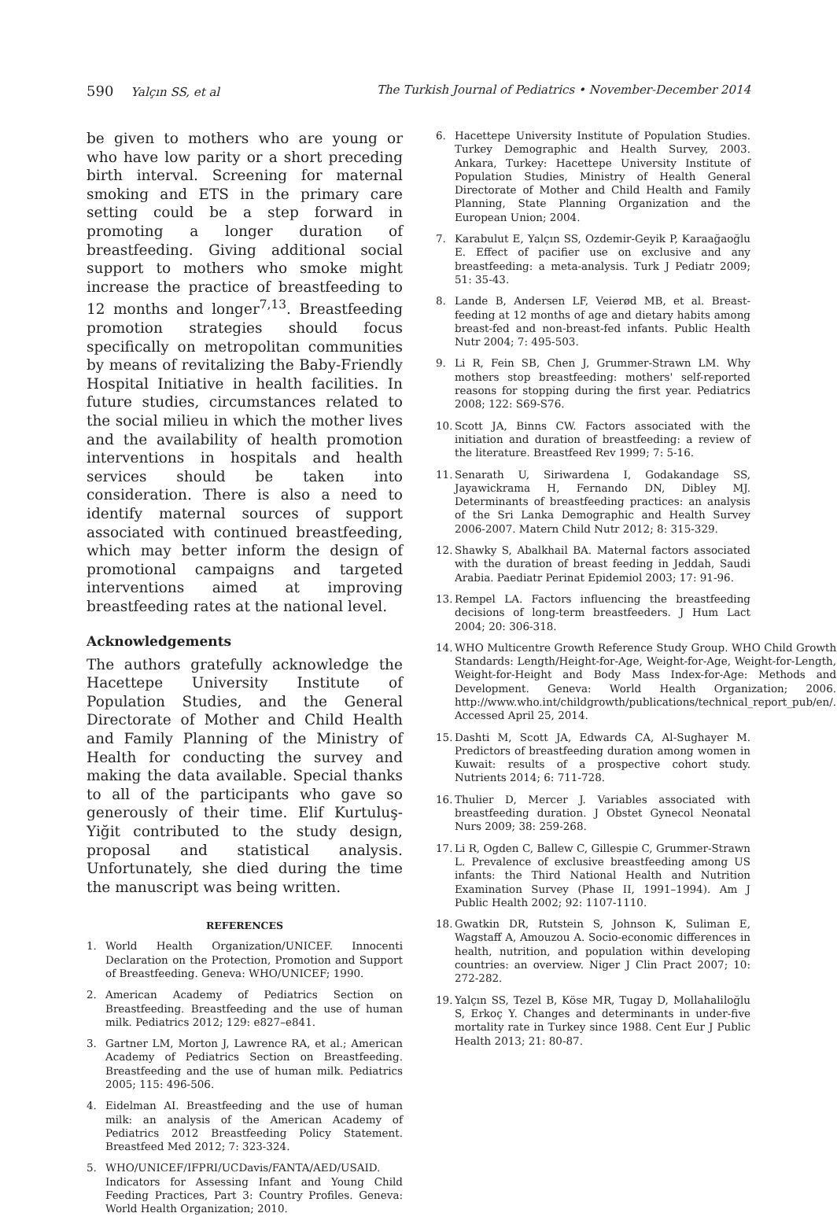590 Yalçın SS, et al The Turkish Journal of Pediatrics • November-December 2014
be given to mothers who are young or who have low parity or a short preceding birth interval. Screening for maternal smoking and ETS in the primary care setting could be a step forward in promoting a longer duration of breastfeeding. Giving additional social support to mothers who smoke might increase the practice of breastfeeding to 12 months and longer<sup>7,13</sup>. Breastfeeding promotion strategies should focus specifically on metropolitan communities by means of revitalizing the Baby-Friendly Hospital Initiative in health facilities. In future studies, circumstances related to the social milieu in which the mother lives and the availability of health promotion interventions in hospitals and health services should be taken into consideration. There is also a need to identify maternal sources of support associated with continued breastfeeding, which may better inform the design of promotional campaigns and targeted interventions aimed at improving breastfeeding rates at the national level.
Acknowledgements
The authors gratefully acknowledge the Hacettepe University Institute of Population Studies, and the General Directorate of Mother and Child Health and Family Planning of the Ministry of Health for conducting the survey and making the data available. Special thanks to all of the participants who gave so generously of their time. Elif Kurtuluş-Yiğit contributed to the study design, proposal and statistical analysis. Unfortunately, she died during the time the manuscript was being written.
REFERENCES
1. World Health Organization/UNICEF. Innocenti Declaration on the Protection, Promotion and Support of Breastfeeding. Geneva: WHO/UNICEF; 1990.
2. American Academy of Pediatrics Section on Breastfeeding. Breastfeeding and the use of human milk. Pediatrics 2012; 129: e827–e841.
3. Gartner LM, Morton J, Lawrence RA, et al.; American Academy of Pediatrics Section on Breastfeeding. Breastfeeding and the use of human milk. Pediatrics 2005; 115: 496-506.
4. Eidelman AI. Breastfeeding and the use of human milk: an analysis of the American Academy of Pediatrics 2012 Breastfeeding Policy Statement. Breastfeed Med 2012; 7: 323-324.
5. WHO/UNICEF/IFPRI/UCDavis/FANTA/AED/USAID. Indicators for Assessing Infant and Young Child Feeding Practices, Part 3: Country Profiles. Geneva: World Health Organization; 2010.
6. Hacettepe University Institute of Population Studies. Turkey Demographic and Health Survey, 2003. Ankara, Turkey: Hacettepe University Institute of Population Studies, Ministry of Health General Directorate of Mother and Child Health and Family Planning, State Planning Organization and the European Union; 2004.
7. Karabulut E, Yalçın SS, Ozdemir-Geyik P, Karaağaoğlu E. Effect of pacifier use on exclusive and any breastfeeding: a meta-analysis. Turk J Pediatr 2009; 51: 35-43.
8. Lande B, Andersen LF, Veierød MB, et al. Breast-feeding at 12 months of age and dietary habits among breast-fed and non-breast-fed infants. Public Health Nutr 2004; 7: 495-503.
9. Li R, Fein SB, Chen J, Grummer-Strawn LM. Why mothers stop breastfeeding: mothers' self-reported reasons for stopping during the first year. Pediatrics 2008; 122: S69-S76.
10. Scott JA, Binns CW. Factors associated with the initiation and duration of breastfeeding: a review of the literature. Breastfeed Rev 1999; 7: 5-16.
11. Senarath U, Siriwardena I, Godakandage SS, Jayawickrama H, Fernando DN, Dibley MJ. Determinants of breastfeeding practices: an analysis of the Sri Lanka Demographic and Health Survey 2006-2007. Matern Child Nutr 2012; 8: 315-329.
12. Shawky S, Abalkhail BA. Maternal factors associated with the duration of breast feeding in Jeddah, Saudi Arabia. Paediatr Perinat Epidemiol 2003; 17: 91-96.
13. Rempel LA. Factors influencing the breastfeeding decisions of long-term breastfeeders. J Hum Lact 2004; 20: 306-318.
14. WHO Multicentre Growth Reference Study Group. WHO Child Growth Standards: Length/Height-for-Age, Weight-for-Age, Weight-for-Length, Weight-for-Height and Body Mass Index-for-Age: Methods and Development. Geneva: World Health Organization; 2006. http://www.who.int/childgrowth/publications/technical_report_pub/en/. Accessed April 25, 2014.
15. Dashti M, Scott JA, Edwards CA, Al-Sughayer M. Predictors of breastfeeding duration among women in Kuwait: results of a prospective cohort study. Nutrients 2014; 6: 711-728.
16. Thulier D, Mercer J. Variables associated with breastfeeding duration. J Obstet Gynecol Neonatal Nurs 2009; 38: 259-268.
17. Li R, Ogden C, Ballew C, Gillespie C, Grummer-Strawn L. Prevalence of exclusive breastfeeding among US infants: the Third National Health and Nutrition Examination Survey (Phase II, 1991–1994). Am J Public Health 2002; 92: 1107-1110.
18. Gwatkin DR, Rutstein S, Johnson K, Suliman E, Wagstaff A, Amouzou A. Socio-economic differences in health, nutrition, and population within developing countries: an overview. Niger J Clin Pract 2007; 10: 272-282.
19. Yalçın SS, Tezel B, Köse MR, Tugay D, Mollahaliloğlu S, Erkoç Y. Changes and determinants in under-five mortality rate in Turkey since 1988. Cent Eur J Public Health 2013; 21: 80-87.